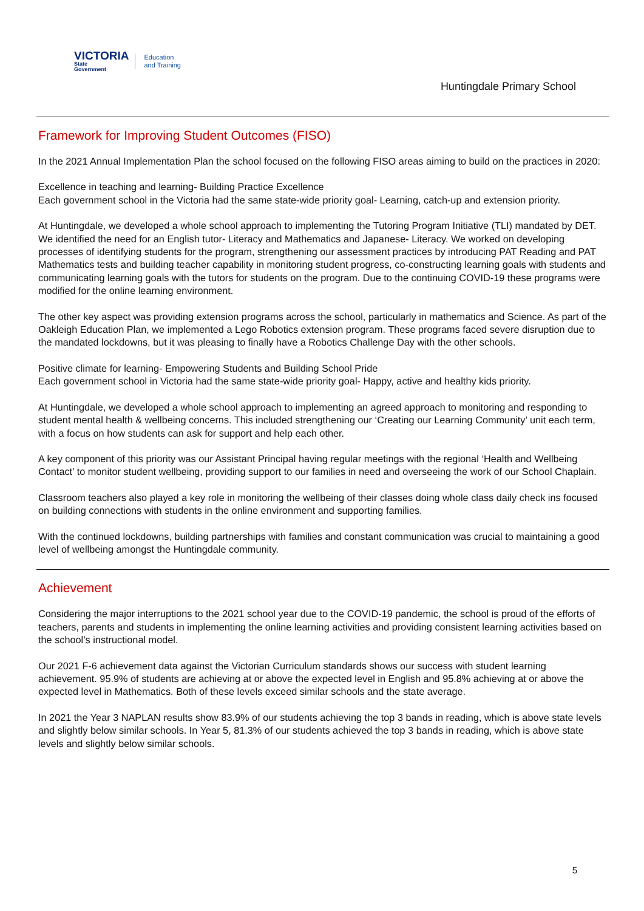VICTORIA
State
Government
Education
and Training
Huntingdale Primary School
Framework for Improving Student Outcomes (FISO)
In the 2021 Annual Implementation Plan the school focused on the following FISO areas aiming to build on the practices in 2020:
Excellence in teaching and learning- Building Practice Excellence
Each government school in the Victoria had the same state-wide priority goal- Learning, catch-up and extension priority.
At Huntingdale, we developed a whole school approach to implementing the Tutoring Program Initiative (TLI) mandated by DET. We identified the need for an English tutor- Literacy and Mathematics and Japanese- Literacy. We worked on developing processes of identifying students for the program, strengthening our assessment practices by introducing PAT Reading and PAT Mathematics tests and building teacher capability in monitoring student progress, co-constructing learning goals with students and communicating learning goals with the tutors for students on the program. Due to the continuing COVID-19 these programs were modified for the online learning environment.
The other key aspect was providing extension programs across the school, particularly in mathematics and Science. As part of the Oakleigh Education Plan, we implemented a Lego Robotics extension program. These programs faced severe disruption due to the mandated lockdowns, but it was pleasing to finally have a Robotics Challenge Day with the other schools.
Positive climate for learning- Empowering Students and Building School Pride
Each government school in Victoria had the same state-wide priority goal- Happy, active and healthy kids priority.
At Huntingdale, we developed a whole school approach to implementing an agreed approach to monitoring and responding to student mental health & wellbeing concerns. This included strengthening our ‘Creating our Learning Community’ unit each term, with a focus on how students can ask for support and help each other.
A key component of this priority was our Assistant Principal having regular meetings with the regional ‘Health and Wellbeing Contact’ to monitor student wellbeing, providing support to our families in need and overseeing the work of our School Chaplain.
Classroom teachers also played a key role in monitoring the wellbeing of their classes doing whole class daily check ins focused on building connections with students in the online environment and supporting families.
With the continued lockdowns, building partnerships with families and constant communication was crucial to maintaining a good level of wellbeing amongst the Huntingdale community.
Achievement
Considering the major interruptions to the 2021 school year due to the COVID-19 pandemic, the school is proud of the efforts of teachers, parents and students in implementing the online learning activities and providing consistent learning activities based on the school’s instructional model.
Our 2021 F-6 achievement data against the Victorian Curriculum standards shows our success with student learning achievement. 95.9% of students are achieving at or above the expected level in English and 95.8% achieving at or above the expected level in Mathematics. Both of these levels exceed similar schools and the state average.
In 2021 the Year 3 NAPLAN results show 83.9% of our students achieving the top 3 bands in reading, which is above state levels and slightly below similar schools. In Year 5, 81.3% of our students achieved the top 3 bands in reading, which is above state levels and slightly below similar schools.
5